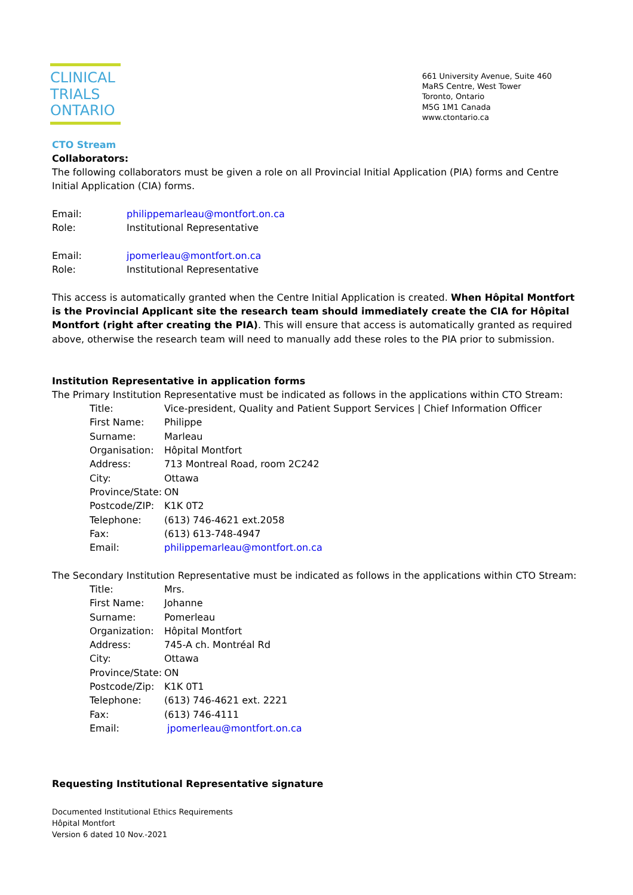CLINICAL
TRIALS
ONTARIO
661 University Avenue, Suite 460
MaRS Centre, West Tower
Toronto, Ontario
M5G 1M1 Canada
www.ctontario.ca
CTO Stream
Collaborators:
The following collaborators must be given a role on all Provincial Initial Application (PIA) forms and Centre Initial Application (CIA) forms.
Email: philippemarleau@montfort.on.ca Role: Institutional Representative
Email: jpomerleau@montfort.on.ca Role: Institutional Representative
This access is automatically granted when the Centre Initial Application is created. When Hôpital Montfort is the Provincial Applicant site the research team should immediately create the CIA for Hôpital Montfort (right after creating the PIA). This will ensure that access is automatically granted as required above, otherwise the research team will need to manually add these roles to the PIA prior to submission.
Institution Representative in application forms
The Primary Institution Representative must be indicated as follows in the applications within CTO Stream:
Title: Vice-president, Quality and Patient Support Services | Chief Information Officer First Name: Philippe Surname: Marleau Organisation: Hôpital Montfort Address: 713 Montreal Road, room 2C242 City: Ottawa Province/State: ON Postcode/ZIP: K1K 0T2 Telephone: (613) 746-4621 ext.2058 Fax: (613) 613-748-4947 Email: philippemarleau@montfort.on.ca
The Secondary Institution Representative must be indicated as follows in the applications within CTO Stream:
Title: Mrs. First Name: Johanne Surname: Pomerleau Organization: Hôpital Montfort Address: 745-A ch. Montréal Rd City: Ottawa Province/State: ON Postcode/Zip: K1K 0T1 Telephone: (613) 746-4621 ext. 2221 Fax: (613) 746-4111 Email: jpomerleau@montfort.on.ca
Requesting Institutional Representative signature
Documented Institutional Ethics Requirements
Hôpital Montfort
Version 6 dated 10 Nov.-2021